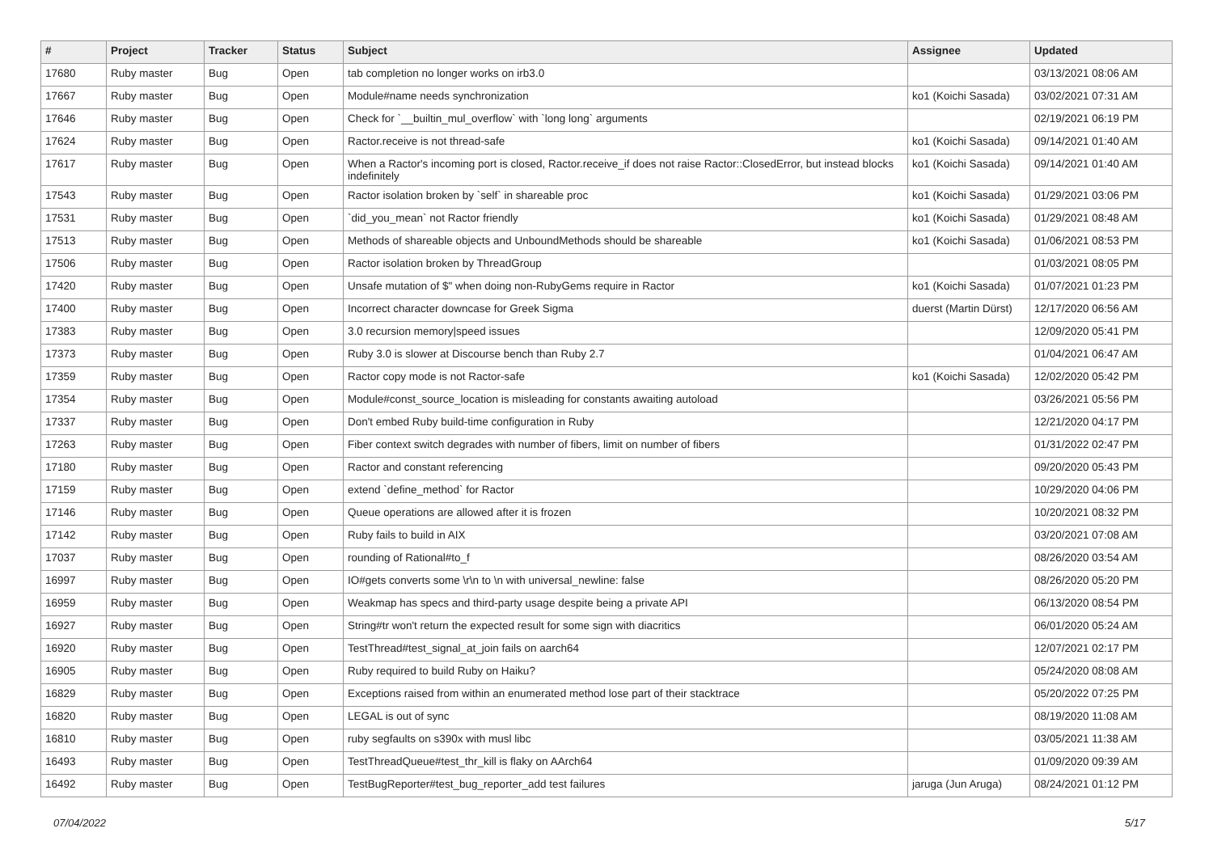| # | Project | Tracker | Status | Subject | Assignee | Updated |
| --- | --- | --- | --- | --- | --- | --- |
| 17680 | Ruby master | Bug | Open | tab completion no longer works on irb3.0 | | 03/13/2021 08:06 AM |
| 17667 | Ruby master | Bug | Open | Module#name needs synchronization | ko1 (Koichi Sasada) | 03/02/2021 07:31 AM |
| 17646 | Ruby master | Bug | Open | Check for `__builtin_mul_overflow` with `long long` arguments | | 02/19/2021 06:19 PM |
| 17624 | Ruby master | Bug | Open | Ractor.receive is not thread-safe | ko1 (Koichi Sasada) | 09/14/2021 01:40 AM |
| 17617 | Ruby master | Bug | Open | When a Ractor's incoming port is closed, Ractor.receive_if does not raise Ractor::ClosedError, but instead blocks indefinitely | ko1 (Koichi Sasada) | 09/14/2021 01:40 AM |
| 17543 | Ruby master | Bug | Open | Ractor isolation broken by `self` in shareable proc | ko1 (Koichi Sasada) | 01/29/2021 03:06 PM |
| 17531 | Ruby master | Bug | Open | `did_you_mean` not Ractor friendly | ko1 (Koichi Sasada) | 01/29/2021 08:48 AM |
| 17513 | Ruby master | Bug | Open | Methods of shareable objects and UnboundMethods should be shareable | ko1 (Koichi Sasada) | 01/06/2021 08:53 PM |
| 17506 | Ruby master | Bug | Open | Ractor isolation broken by ThreadGroup | | 01/03/2021 08:05 PM |
| 17420 | Ruby master | Bug | Open | Unsafe mutation of $" when doing non-RubyGems require in Ractor | ko1 (Koichi Sasada) | 01/07/2021 01:23 PM |
| 17400 | Ruby master | Bug | Open | Incorrect character downcase for Greek Sigma | duerst (Martin Dürst) | 12/17/2020 06:56 AM |
| 17383 | Ruby master | Bug | Open | 3.0 recursion memory/speed issues | | 12/09/2020 05:41 PM |
| 17373 | Ruby master | Bug | Open | Ruby 3.0 is slower at Discourse bench than Ruby 2.7 | | 01/04/2021 06:47 AM |
| 17359 | Ruby master | Bug | Open | Ractor copy mode is not Ractor-safe | ko1 (Koichi Sasada) | 12/02/2020 05:42 PM |
| 17354 | Ruby master | Bug | Open | Module#const_source_location is misleading for constants awaiting autoload | | 03/26/2021 05:56 PM |
| 17337 | Ruby master | Bug | Open | Don't embed Ruby build-time configuration in Ruby | | 12/21/2020 04:17 PM |
| 17263 | Ruby master | Bug | Open | Fiber context switch degrades with number of fibers, limit on number of fibers | | 01/31/2022 02:47 PM |
| 17180 | Ruby master | Bug | Open | Ractor and constant referencing | | 09/20/2020 05:43 PM |
| 17159 | Ruby master | Bug | Open | extend `define_method` for Ractor | | 10/29/2020 04:06 PM |
| 17146 | Ruby master | Bug | Open | Queue operations are allowed after it is frozen | | 10/20/2021 08:32 PM |
| 17142 | Ruby master | Bug | Open | Ruby fails to build in AIX | | 03/20/2021 07:08 AM |
| 17037 | Ruby master | Bug | Open | rounding of Rational#to_f | | 08/26/2020 03:54 AM |
| 16997 | Ruby master | Bug | Open | IO#gets converts some \r\n to \n with universal_newline: false | | 08/26/2020 05:20 PM |
| 16959 | Ruby master | Bug | Open | Weakmap has specs and third-party usage despite being a private API | | 06/13/2020 08:54 PM |
| 16927 | Ruby master | Bug | Open | String#tr won't return the expected result for some sign with diacritics | | 06/01/2020 05:24 AM |
| 16920 | Ruby master | Bug | Open | TestThread#test_signal_at_join fails on aarch64 | | 12/07/2021 02:17 PM |
| 16905 | Ruby master | Bug | Open | Ruby required to build Ruby on Haiku? | | 05/24/2020 08:08 AM |
| 16829 | Ruby master | Bug | Open | Exceptions raised from within an enumerated method lose part of their stacktrace | | 05/20/2022 07:25 PM |
| 16820 | Ruby master | Bug | Open | LEGAL is out of sync | | 08/19/2020 11:08 AM |
| 16810 | Ruby master | Bug | Open | ruby segfaults on s390x with musl libc | | 03/05/2021 11:38 AM |
| 16493 | Ruby master | Bug | Open | TestThreadQueue#test_thr_kill is flaky on AArch64 | | 01/09/2020 09:39 AM |
| 16492 | Ruby master | Bug | Open | TestBugReporter#test_bug_reporter_add test failures | jaruga (Jun Aruga) | 08/24/2021 01:12 PM |
07/04/2022 5/17